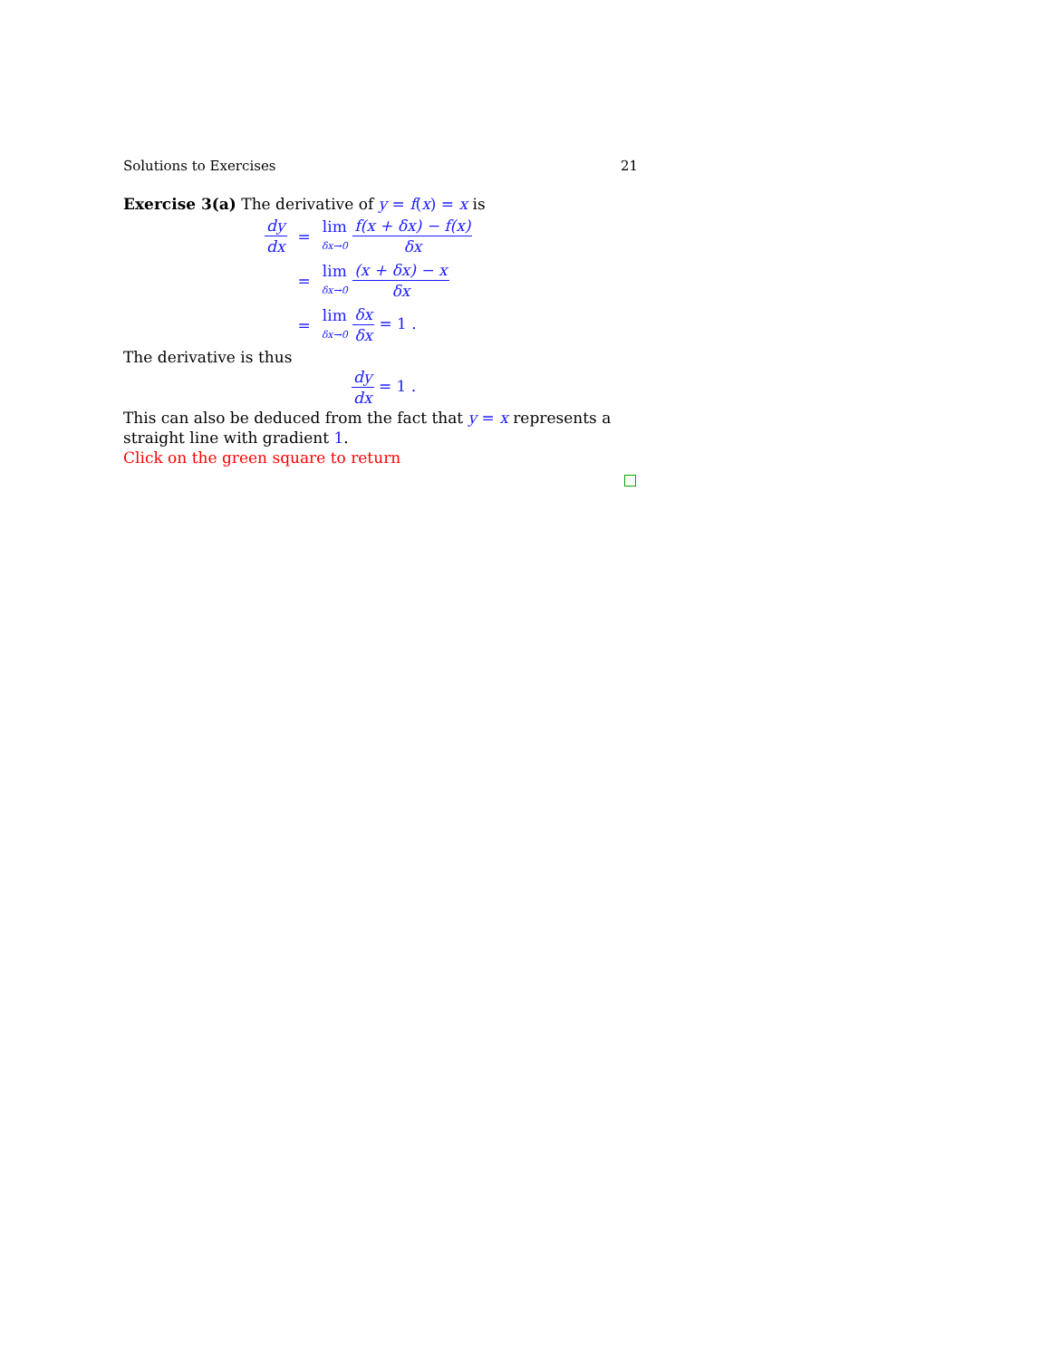Solutions to Exercises 21
Exercise 3(a) The derivative of y = f(x) = x is
| dy dx | = | lim δx→0 f(x + δx) − f(x) δx |
| | = | lim δx→0 (x + δx) − x δx |
| | = | lim δx→0 δx δx = 1 . |
The derivative is thus
dy dx = 1 .
This can also be deduced from the fact that y = x represents a straight line with gradient 1.
Click on the green square to return